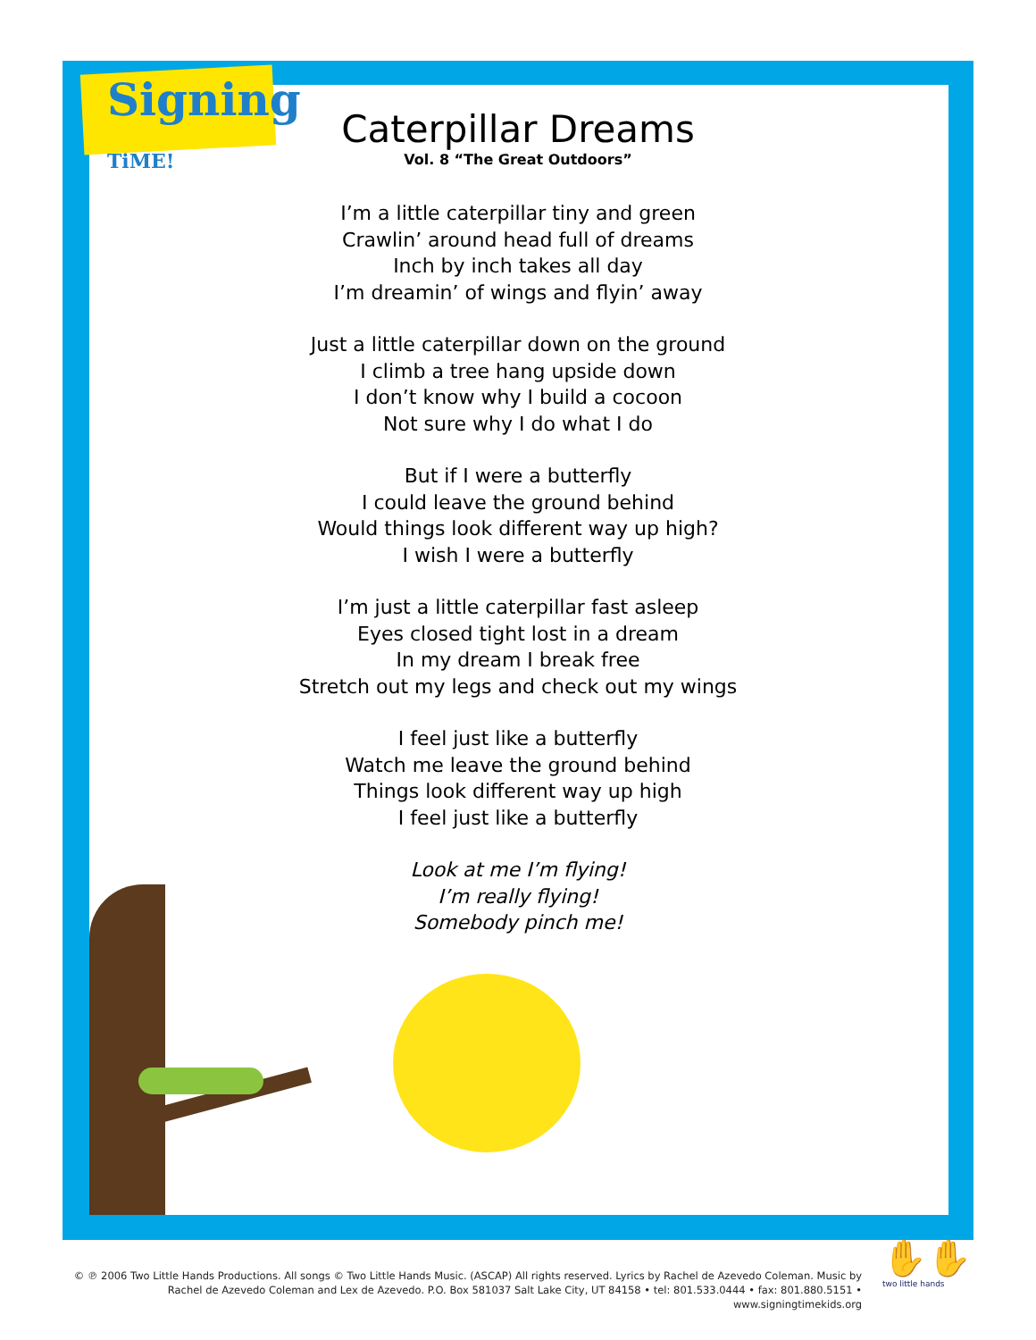Signing
TiME!
Caterpillar Dreams
Vol. 8 “The Great Outdoors”
I’m a little caterpillar tiny and green
Crawlin’ around head full of dreams
Inch by inch takes all day
I’m dreamin’ of wings and flyin’ away
Just a little caterpillar down on the ground
I climb a tree hang upside down
I don’t know why I build a cocoon
Not sure why I do what I do
But if I were a butterfly
I could leave the ground behind
Would things look different way up high?
I wish I were a butterfly
I’m just a little caterpillar fast asleep
Eyes closed tight lost in a dream
In my dream I break free
Stretch out my legs and check out my wings
I feel just like a butterfly
Watch me leave the ground behind
Things look different way up high
I feel just like a butterfly
Look at me I’m flying!
I’m really flying!
Somebody pinch me!
© ℗ 2006 Two Little Hands Productions. All songs © Two Little Hands Music. (ASCAP) All rights reserved. Lyrics by Rachel de Azevedo Coleman. Music by Rachel de Azevedo Coleman and Lex de Azevedo. P.O. Box 581037 Salt Lake City, UT 84158 • tel: 801.533.0444 • fax: 801.880.5151 • www.signingtimekids.org
✋✋
two little hands